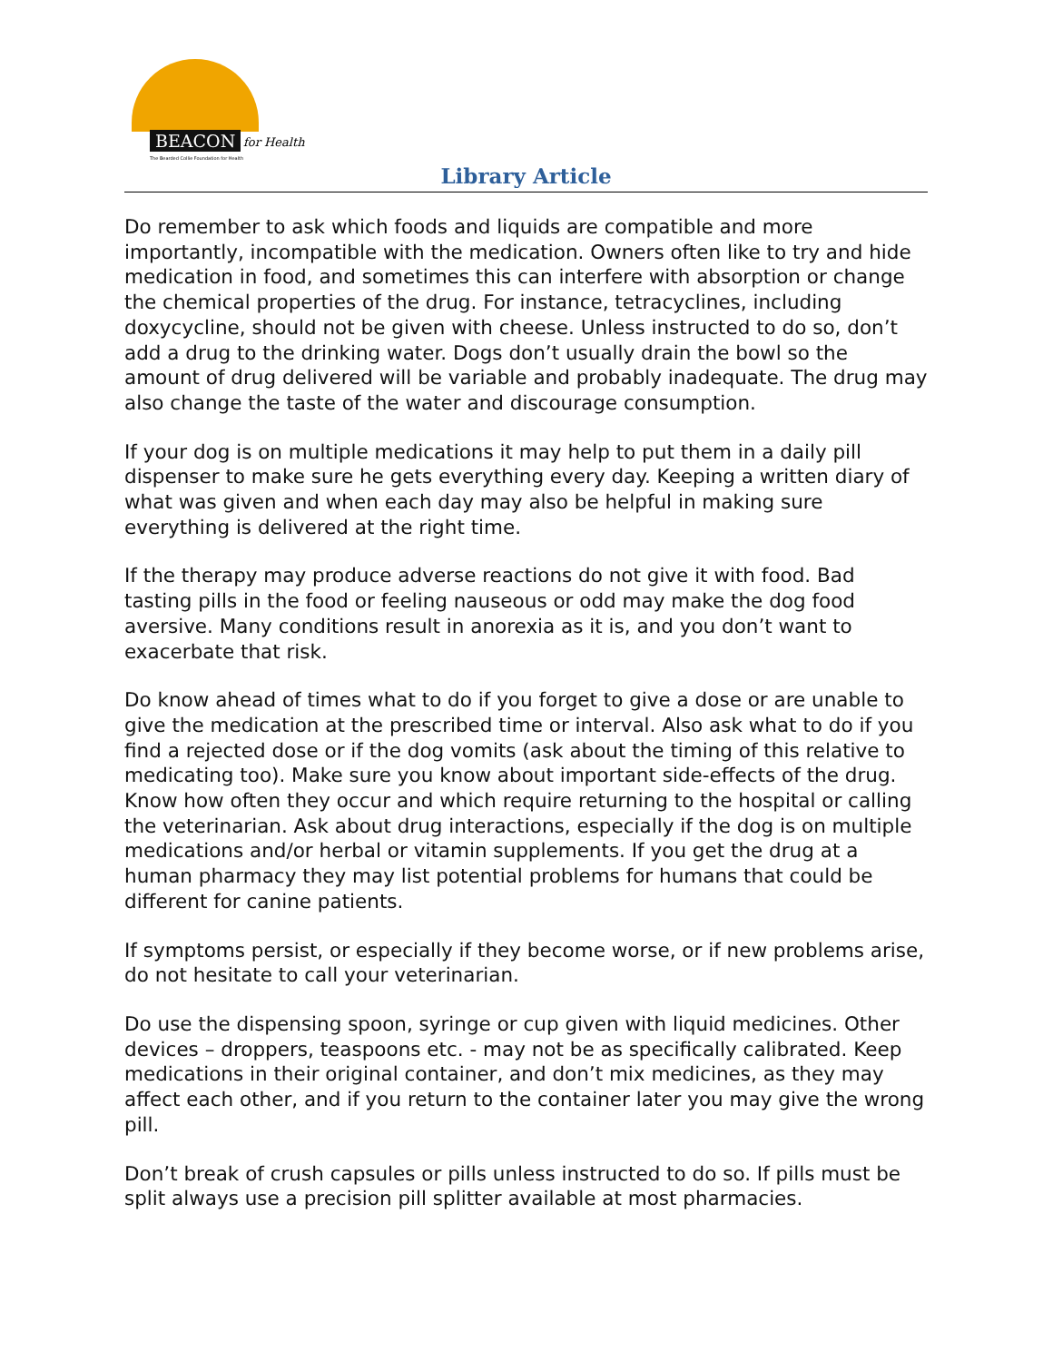BEACON for Health
The Bearded Collie Foundation for Health
Library Article
Do remember to ask which foods and liquids are compatible and more importantly, incompatible with the medication. Owners often like to try and hide medication in food, and sometimes this can interfere with absorption or change the chemical properties of the drug. For instance, tetracyclines, including doxycycline, should not be given with cheese. Unless instructed to do so, don’t add a drug to the drinking water. Dogs don’t usually drain the bowl so the amount of drug delivered will be variable and probably inadequate. The drug may also change the taste of the water and discourage consumption.
If your dog is on multiple medications it may help to put them in a daily pill dispenser to make sure he gets everything every day. Keeping a written diary of what was given and when each day may also be helpful in making sure everything is delivered at the right time.
If the therapy may produce adverse reactions do not give it with food. Bad tasting pills in the food or feeling nauseous or odd may make the dog food aversive. Many conditions result in anorexia as it is, and you don’t want to exacerbate that risk.
Do know ahead of times what to do if you forget to give a dose or are unable to give the medication at the prescribed time or interval. Also ask what to do if you find a rejected dose or if the dog vomits (ask about the timing of this relative to medicating too). Make sure you know about important side-effects of the drug. Know how often they occur and which require returning to the hospital or calling the veterinarian. Ask about drug interactions, especially if the dog is on multiple medications and/or herbal or vitamin supplements. If you get the drug at a human pharmacy they may list potential problems for humans that could be different for canine patients.
If symptoms persist, or especially if they become worse, or if new problems arise, do not hesitate to call your veterinarian.
Do use the dispensing spoon, syringe or cup given with liquid medicines. Other devices – droppers, teaspoons etc. - may not be as specifically calibrated. Keep medications in their original container, and don’t mix medicines, as they may affect each other, and if you return to the container later you may give the wrong pill.
Don’t break of crush capsules or pills unless instructed to do so. If pills must be split always use a precision pill splitter available at most pharmacies.